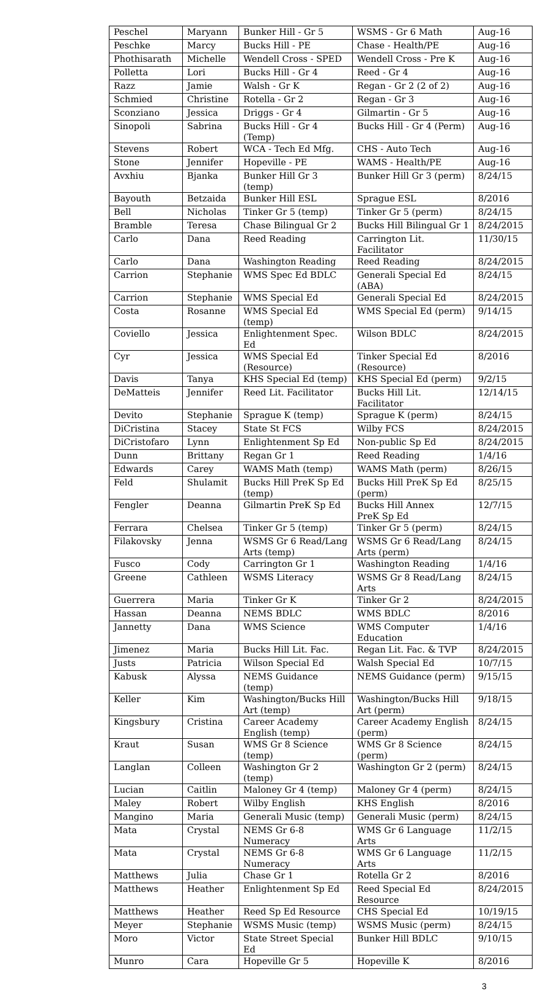| Peschel | Maryann | Bunker Hill - Gr 5 | WSMS - Gr 6 Math | Aug-16 |
| Peschke | Marcy | Bucks Hill - PE | Chase - Health/PE | Aug-16 |
| Phothisarath | Michelle | Wendell Cross - SPED | Wendell Cross - Pre K | Aug-16 |
| Polletta | Lori | Bucks Hill - Gr 4 | Reed - Gr 4 | Aug-16 |
| Razz | Jamie | Walsh - Gr K | Regan - Gr 2 (2 of 2) | Aug-16 |
| Schmied | Christine | Rotella - Gr 2 | Regan - Gr 3 | Aug-16 |
| Sconziano | Jessica | Driggs - Gr 4 | Gilmartin - Gr 5 | Aug-16 |
| Sinopoli | Sabrina | Bucks Hill - Gr 4 (Temp) | Bucks Hill - Gr 4 (Perm) | Aug-16 |
| Stevens | Robert | WCA - Tech Ed Mfg. | CHS - Auto Tech | Aug-16 |
| Stone | Jennifer | Hopeville - PE | WAMS - Health/PE | Aug-16 |
| Avxhiu | Bjanka | Bunker Hill Gr 3 (temp) | Bunker Hill Gr 3 (perm) | 8/24/15 |
| Bayouth | Betzaida | Bunker Hill ESL | Sprague ESL | 8/2016 |
| Bell | Nicholas | Tinker Gr 5 (temp) | Tinker Gr 5 (perm) | 8/24/15 |
| Bramble | Teresa | Chase Bilingual Gr 2 | Bucks Hill Bilingual Gr 1 | 8/24/2015 |
| Carlo | Dana | Reed Reading | Carrington Lit. Facilitator | 11/30/15 |
| Carlo | Dana | Washington Reading | Reed Reading | 8/24/2015 |
| Carrion | Stephanie | WMS Spec Ed BDLC | Generali Special Ed (ABA) | 8/24/15 |
| Carrion | Stephanie | WMS Special Ed | Generali Special Ed | 8/24/2015 |
| Costa | Rosanne | WMS Special Ed (temp) | WMS Special Ed (perm) | 9/14/15 |
| Coviello | Jessica | Enlightenment Spec. Ed | Wilson BDLC | 8/24/2015 |
| Cyr | Jessica | WMS Special Ed (Resource) | Tinker Special Ed (Resource) | 8/2016 |
| Davis | Tanya | KHS Special Ed (temp) | KHS Special Ed (perm) | 9/2/15 |
| DeMatteis | Jennifer | Reed Lit. Facilitator | Bucks Hill Lit. Facilitator | 12/14/15 |
| Devito | Stephanie | Sprague K (temp) | Sprague K (perm) | 8/24/15 |
| DiCristina | Stacey | State St FCS | Wilby FCS | 8/24/2015 |
| DiCristofaro | Lynn | Enlightenment Sp Ed | Non-public Sp Ed | 8/24/2015 |
| Dunn | Brittany | Regan Gr 1 | Reed Reading | 1/4/16 |
| Edwards | Carey | WAMS Math (temp) | WAMS Math (perm) | 8/26/15 |
| Feld | Shulamit | Bucks Hill PreK Sp Ed (temp) | Bucks Hill PreK Sp Ed (perm) | 8/25/15 |
| Fengler | Deanna | Gilmartin PreK Sp Ed | Bucks Hill Annex PreK Sp Ed | 12/7/15 |
| Ferrara | Chelsea | Tinker Gr 5 (temp) | Tinker Gr 5 (perm) | 8/24/15 |
| Filakovsky | Jenna | WSMS Gr 6 Read/Lang Arts (temp) | WSMS Gr 6 Read/Lang Arts (perm) | 8/24/15 |
| Fusco | Cody | Carrington Gr 1 | Washington Reading | 1/4/16 |
| Greene | Cathleen | WSMS Literacy | WSMS Gr 8 Read/Lang Arts | 8/24/15 |
| Guerrera | Maria | Tinker Gr K | Tinker Gr 2 | 8/24/2015 |
| Hassan | Deanna | NEMS BDLC | WMS BDLC | 8/2016 |
| Jannetty | Dana | WMS Science | WMS Computer Education | 1/4/16 |
| Jimenez | Maria | Bucks Hill Lit. Fac. | Regan Lit. Fac. & TVP | 8/24/2015 |
| Justs | Patricia | Wilson Special Ed | Walsh Special Ed | 10/7/15 |
| Kabusk | Alyssa | NEMS Guidance (temp) | NEMS Guidance (perm) | 9/15/15 |
| Keller | Kim | Washington/Bucks Hill Art (temp) | Washington/Bucks Hill Art (perm) | 9/18/15 |
| Kingsbury | Cristina | Career Academy English (temp) | Career Academy English (perm) | 8/24/15 |
| Kraut | Susan | WMS Gr 8 Science (temp) | WMS Gr 8 Science (perm) | 8/24/15 |
| Langlan | Colleen | Washington Gr 2 (temp) | Washington Gr 2 (perm) | 8/24/15 |
| Lucian | Caitlin | Maloney Gr 4 (temp) | Maloney Gr 4 (perm) | 8/24/15 |
| Maley | Robert | Wilby English | KHS English | 8/2016 |
| Mangino | Maria | Generali Music (temp) | Generali Music (perm) | 8/24/15 |
| Mata | Crystal | NEMS Gr 6-8 Numeracy | WMS Gr 6 Language Arts | 11/2/15 |
| Mata | Crystal | NEMS Gr 6-8 Numeracy | WMS Gr 6 Language Arts | 11/2/15 |
| Matthews | Julia | Chase Gr 1 | Rotella Gr 2 | 8/2016 |
| Matthews | Heather | Enlightenment Sp Ed | Reed Special Ed Resource | 8/24/2015 |
| Matthews | Heather | Reed Sp Ed Resource | CHS Special Ed | 10/19/15 |
| Meyer | Stephanie | WSMS Music (temp) | WSMS Music (perm) | 8/24/15 |
| Moro | Victor | State Street Special Ed | Bunker Hill BDLC | 9/10/15 |
| Munro | Cara | Hopeville Gr 5 | Hopeville K | 8/2016 |
3